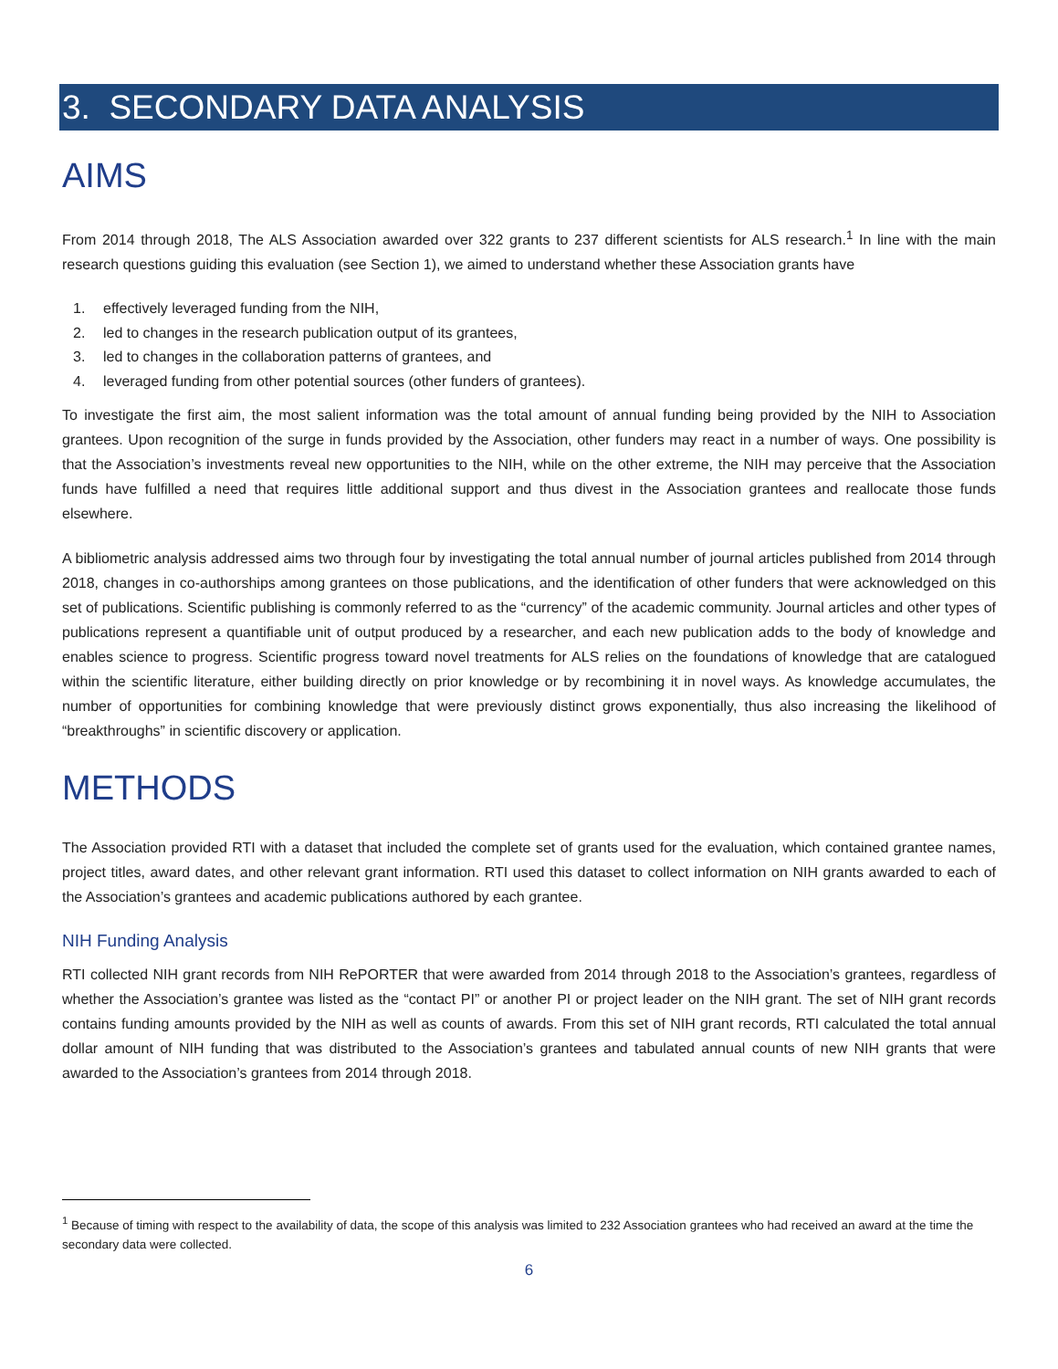3. SECONDARY DATA ANALYSIS
AIMS
From 2014 through 2018, The ALS Association awarded over 322 grants to 237 different scientists for ALS research.<sup>1</sup> In line with the main research questions guiding this evaluation (see Section 1), we aimed to understand whether these Association grants have
1. effectively leveraged funding from the NIH,
2. led to changes in the research publication output of its grantees,
3. led to changes in the collaboration patterns of grantees, and
4. leveraged funding from other potential sources (other funders of grantees).
To investigate the first aim, the most salient information was the total amount of annual funding being provided by the NIH to Association grantees. Upon recognition of the surge in funds provided by the Association, other funders may react in a number of ways. One possibility is that the Association’s investments reveal new opportunities to the NIH, while on the other extreme, the NIH may perceive that the Association funds have fulfilled a need that requires little additional support and thus divest in the Association grantees and reallocate those funds elsewhere.
A bibliometric analysis addressed aims two through four by investigating the total annual number of journal articles published from 2014 through 2018, changes in co-authorships among grantees on those publications, and the identification of other funders that were acknowledged on this set of publications. Scientific publishing is commonly referred to as the “currency” of the academic community. Journal articles and other types of publications represent a quantifiable unit of output produced by a researcher, and each new publication adds to the body of knowledge and enables science to progress. Scientific progress toward novel treatments for ALS relies on the foundations of knowledge that are catalogued within the scientific literature, either building directly on prior knowledge or by recombining it in novel ways. As knowledge accumulates, the number of opportunities for combining knowledge that were previously distinct grows exponentially, thus also increasing the likelihood of “breakthroughs” in scientific discovery or application.
METHODS
The Association provided RTI with a dataset that included the complete set of grants used for the evaluation, which contained grantee names, project titles, award dates, and other relevant grant information. RTI used this dataset to collect information on NIH grants awarded to each of the Association’s grantees and academic publications authored by each grantee.
NIH Funding Analysis
RTI collected NIH grant records from NIH RePORTER that were awarded from 2014 through 2018 to the Association’s grantees, regardless of whether the Association’s grantee was listed as the “contact PI” or another PI or project leader on the NIH grant. The set of NIH grant records contains funding amounts provided by the NIH as well as counts of awards. From this set of NIH grant records, RTI calculated the total annual dollar amount of NIH funding that was distributed to the Association’s grantees and tabulated annual counts of new NIH grants that were awarded to the Association’s grantees from 2014 through 2018.
<sup>1</sup> Because of timing with respect to the availability of data, the scope of this analysis was limited to 232 Association grantees who had received an award at the time the secondary data were collected.
6